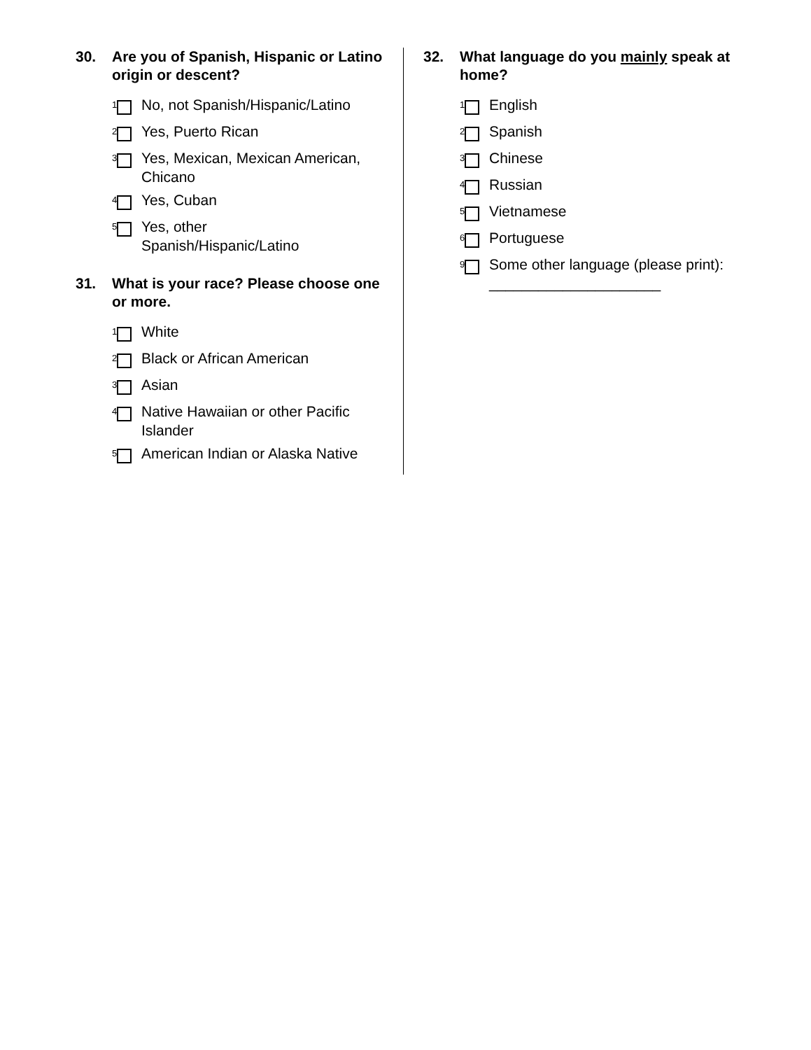30. Are you of Spanish, Hispanic or Latino origin or descent?
<sup>1</sup> No, not Spanish/Hispanic/Latino
<sup>2</sup> Yes, Puerto Rican
<sup>3</sup> Yes, Mexican, Mexican American, Chicano
<sup>4</sup> Yes, Cuban
<sup>5</sup> Yes, other
Spanish/Hispanic/Latino
31. What is your race? Please choose one or more.
<sup>1</sup> White
<sup>2</sup> Black or African American
<sup>3</sup> Asian
<sup>4</sup> Native Hawaiian or other Pacific Islander
<sup>5</sup> American Indian or Alaska Native
32. What language do you mainly speak at home?
<sup>1</sup> English
<sup>2</sup> Spanish
<sup>3</sup> Chinese
<sup>4</sup> Russian
<sup>5</sup> Vietnamese
<sup>6</sup> Portuguese
<sup>9</sup> Some other language (please print): _____________________